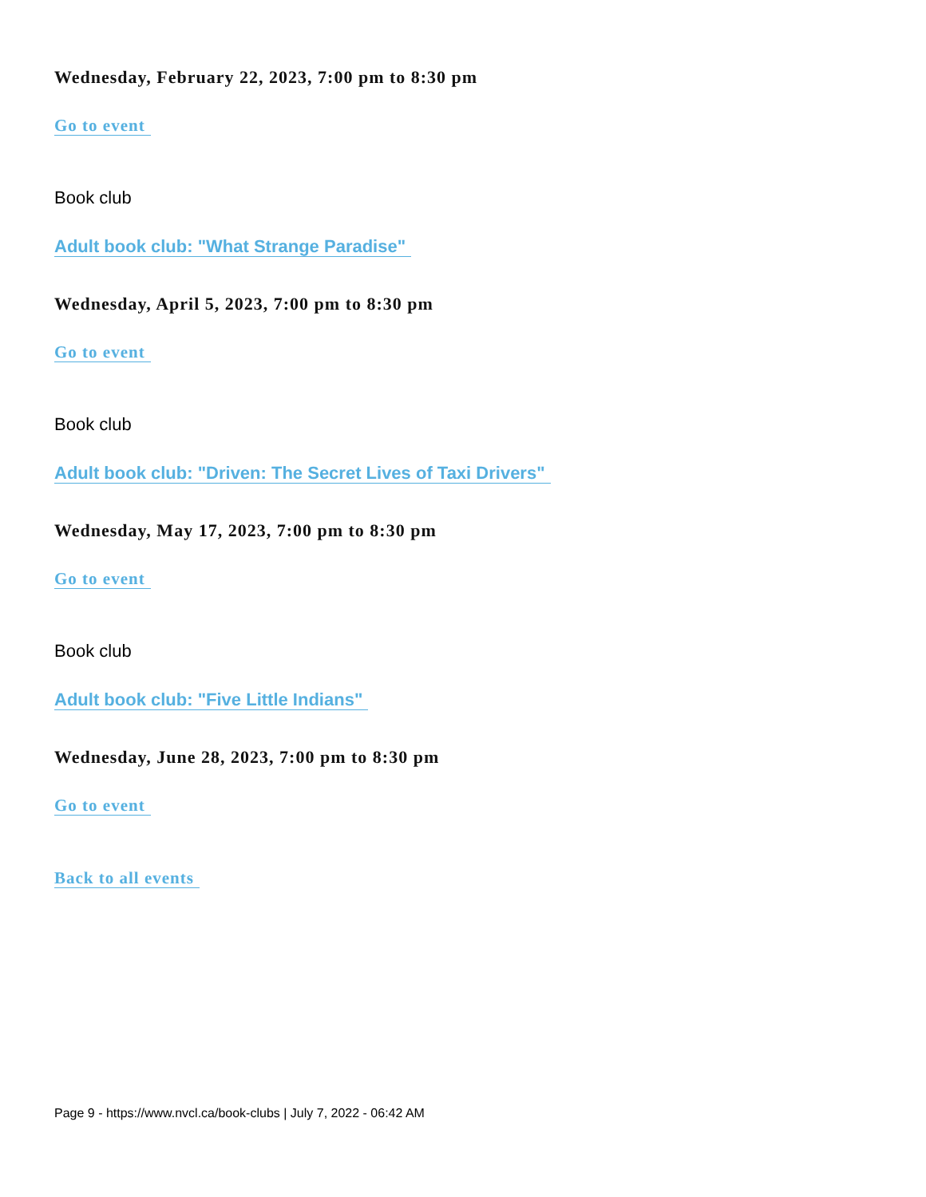Wednesday, February 22, 2023, 7:00 pm to 8:30 pm
Go to event
Book club
Adult book club: "What Strange Paradise"
Wednesday, April 5, 2023, 7:00 pm to 8:30 pm
Go to event
Book club
Adult book club: "Driven: The Secret Lives of Taxi Drivers"
Wednesday, May 17, 2023, 7:00 pm to 8:30 pm
Go to event
Book club
Adult book club: "Five Little Indians"
Wednesday, June 28, 2023, 7:00 pm to 8:30 pm
Go to event
Back to all events
Page 9 - https://www.nvcl.ca/book-clubs | July 7, 2022 - 06:42 AM